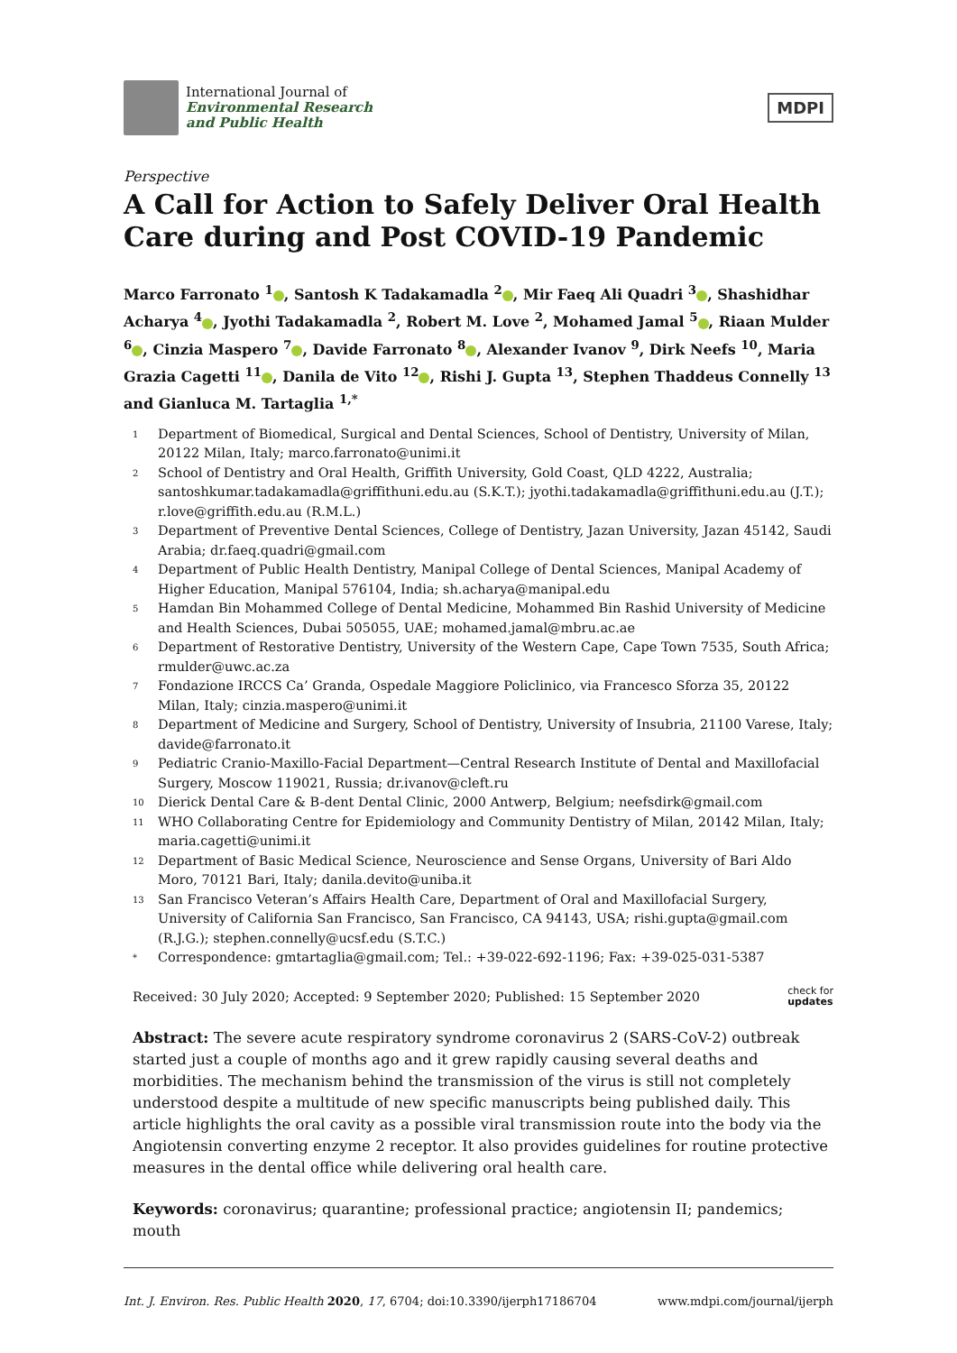International Journal of
Environmental Research
and Public Health
MDPI
Perspective
A Call for Action to Safely Deliver Oral Health Care during and Post COVID-19 Pandemic
Marco Farronato <sup>1</sup> , Santosh K Tadakamadla <sup>2</sup> , Mir Faeq Ali Quadri <sup>3</sup> , Shashidhar Acharya <sup>4</sup> , Jyothi Tadakamadla <sup>2</sup>, Robert M. Love <sup>2</sup>, Mohamed Jamal <sup>5</sup> , Riaan Mulder <sup>6</sup> , Cinzia Maspero <sup>7</sup> , Davide Farronato <sup>8</sup> , Alexander Ivanov <sup>9</sup>, Dirk Neefs <sup>10</sup>, Maria Grazia Cagetti <sup>11</sup> , Danila de Vito <sup>12</sup> , Rishi J. Gupta <sup>13</sup>, Stephen Thaddeus Connelly <sup>13</sup> and Gianluca M. Tartaglia <sup>1,*</sup>
1 Department of Biomedical, Surgical and Dental Sciences, School of Dentistry, University of Milan, 20122 Milan, Italy; marco.farronato@unimi.it
2 School of Dentistry and Oral Health, Griffith University, Gold Coast, QLD 4222, Australia; santoshkumar.tadakamadla@griffithuni.edu.au (S.K.T.); jyothi.tadakamadla@griffithuni.edu.au (J.T.); r.love@griffith.edu.au (R.M.L.)
3 Department of Preventive Dental Sciences, College of Dentistry, Jazan University, Jazan 45142, Saudi Arabia; dr.faeq.quadri@gmail.com
4 Department of Public Health Dentistry, Manipal College of Dental Sciences, Manipal Academy of Higher Education, Manipal 576104, India; sh.acharya@manipal.edu
5 Hamdan Bin Mohammed College of Dental Medicine, Mohammed Bin Rashid University of Medicine and Health Sciences, Dubai 505055, UAE; mohamed.jamal@mbru.ac.ae
6 Department of Restorative Dentistry, University of the Western Cape, Cape Town 7535, South Africa; rmulder@uwc.ac.za
7 Fondazione IRCCS Ca’ Granda, Ospedale Maggiore Policlinico, via Francesco Sforza 35, 20122 Milan, Italy; cinzia.maspero@unimi.it
8 Department of Medicine and Surgery, School of Dentistry, University of Insubria, 21100 Varese, Italy; davide@farronato.it
9 Pediatric Cranio-Maxillo-Facial Department—Central Research Institute of Dental and Maxillofacial Surgery, Moscow 119021, Russia; dr.ivanov@cleft.ru
10 Dierick Dental Care & B-dent Dental Clinic, 2000 Antwerp, Belgium; neefsdirk@gmail.com
11 WHO Collaborating Centre for Epidemiology and Community Dentistry of Milan, 20142 Milan, Italy; maria.cagetti@unimi.it
12 Department of Basic Medical Science, Neuroscience and Sense Organs, University of Bari Aldo Moro, 70121 Bari, Italy; danila.devito@uniba.it
13 San Francisco Veteran’s Affairs Health Care, Department of Oral and Maxillofacial Surgery, University of California San Francisco, San Francisco, CA 94143, USA; rishi.gupta@gmail.com (R.J.G.); stephen.connelly@ucsf.edu (S.T.C.)
* Correspondence: gmtartaglia@gmail.com; Tel.: +39-022-692-1196; Fax: +39-025-031-5387
Received: 30 July 2020; Accepted: 9 September 2020; Published: 15 September 2020 check for
updates
Abstract: The severe acute respiratory syndrome coronavirus 2 (SARS-CoV-2) outbreak started just a couple of months ago and it grew rapidly causing several deaths and morbidities. The mechanism behind the transmission of the virus is still not completely understood despite a multitude of new specific manuscripts being published daily. This article highlights the oral cavity as a possible viral transmission route into the body via the Angiotensin converting enzyme 2 receptor. It also provides guidelines for routine protective measures in the dental office while delivering oral health care.
Keywords: coronavirus; quarantine; professional practice; angiotensin II; pandemics; mouth
Int. J. Environ. Res. Public Health 2020, 17, 6704; doi:10.3390/ijerph17186704 www.mdpi.com/journal/ijerph